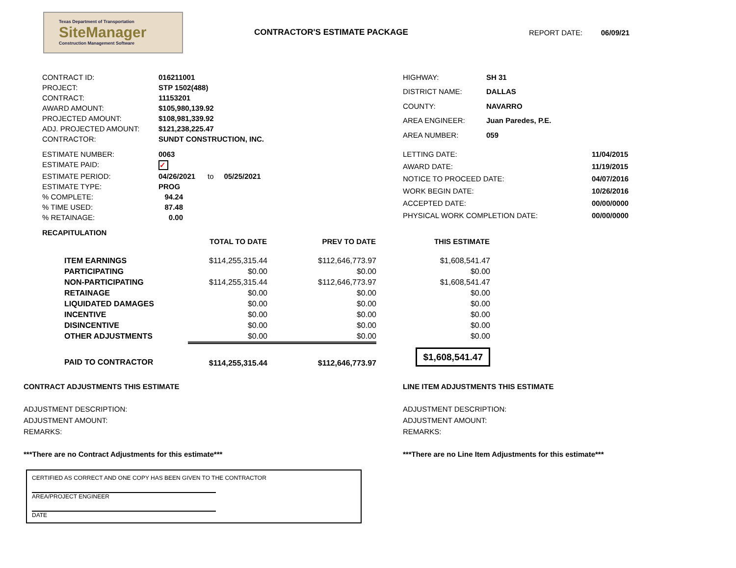Texas Department of Transportation
SiteManager
Construction Management Software
CONTRACTOR'S ESTIMATE PACKAGE REPORT DATE: 06/09/21
| CONTRACT ID: | 016211001 |
| PROJECT: | STP 1502(488) |
| CONTRACT: | 11153201 |
| AWARD AMOUNT: | $105,980,139.92 |
| PROJECTED AMOUNT: | $108,981,339.92 |
| ADJ. PROJECTED AMOUNT: | $121,238,225.47 |
| CONTRACTOR: | SUNDT CONSTRUCTION, INC. |
| HIGHWAY: | SH 31 |
| DISTRICT NAME: | DALLAS |
| COUNTY: | NAVARRO |
| AREA ENGINEER: | Juan Paredes, P.E. |
| AREA NUMBER: | 059 |
| ESTIMATE NUMBER: | 0063 |
| ESTIMATE PAID: | ✓ |
| ESTIMATE PERIOD: | 04/26/2021 to 05/25/2021 |
| ESTIMATE TYPE: | PROG |
| % COMPLETE: | 94.24 |
| % TIME USED: | 87.48 |
| % RETAINAGE: | 0.00 |
| LETTING DATE: | 11/04/2015 |
| AWARD DATE: | 11/19/2015 |
| NOTICE TO PROCEED DATE: | 04/07/2016 |
| WORK BEGIN DATE: | 10/26/2016 |
| ACCEPTED DATE: | 00/00/0000 |
| PHYSICAL WORK COMPLETION DATE: | 00/00/0000 |
RECAPITULATION
| | TOTAL TO DATE | PREV TO DATE | THIS ESTIMATE |
| --- | --- | --- | --- |
| ITEM EARNINGS | $114,255,315.44 | $112,646,773.97 | $1,608,541.47 |
| PARTICIPATING | $0.00 | $0.00 | $0.00 |
| NON-PARTICIPATING | $114,255,315.44 | $112,646,773.97 | $1,608,541.47 |
| RETAINAGE | $0.00 | $0.00 | $0.00 |
| LIQUIDATED DAMAGES | $0.00 | $0.00 | $0.00 |
| INCENTIVE | $0.00 | $0.00 | $0.00 |
| DISINCENTIVE | $0.00 | $0.00 | $0.00 |
| OTHER ADJUSTMENTS | $0.00 | $0.00 | $0.00 |
| PAID TO CONTRACTOR | $114,255,315.44 | $112,646,773.97 | $1,608,541.47 |
CONTRACT ADJUSTMENTS THIS ESTIMATE
ADJUSTMENT DESCRIPTION:
ADJUSTMENT AMOUNT:
REMARKS:
***There are no Contract Adjustments for this estimate***
LINE ITEM ADJUSTMENTS THIS ESTIMATE
ADJUSTMENT DESCRIPTION:
ADJUSTMENT AMOUNT:
REMARKS:
***There are no Line Item Adjustments for this estimate***
CERTIFIED AS CORRECT AND ONE COPY HAS BEEN GIVEN TO THE CONTRACTOR
AREA/PROJECT ENGINEER
DATE